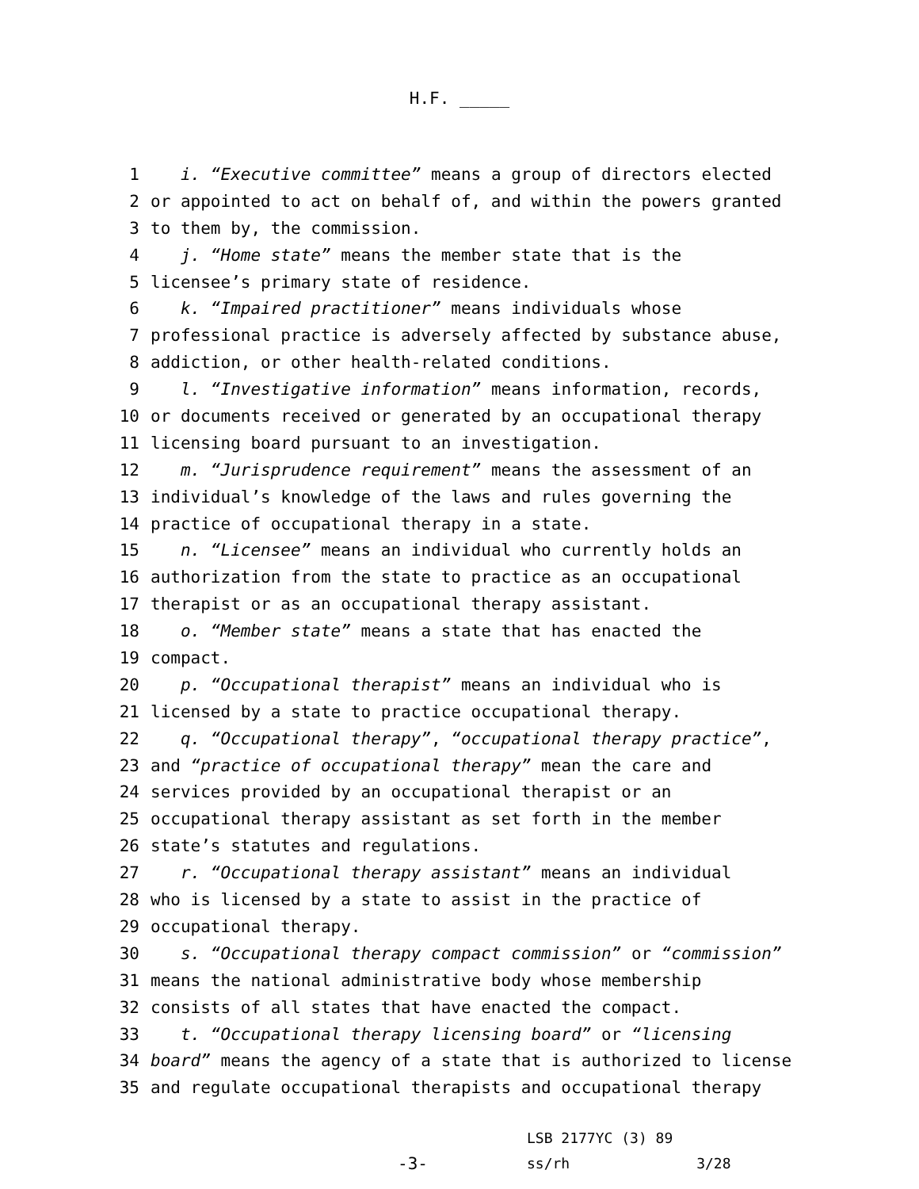H.F. _____
1 i. “Executive committee” means a group of directors elected
2 or appointed to act on behalf of, and within the powers granted
3 to them by, the commission.
4 j. “Home state” means the member state that is the
5 licensee’s primary state of residence.
6 k. “Impaired practitioner” means individuals whose
7 professional practice is adversely affected by substance abuse,
8 addiction, or other health-related conditions.
9 l. “Investigative information” means information, records,
10 or documents received or generated by an occupational therapy
11 licensing board pursuant to an investigation.
12 m. “Jurisprudence requirement” means the assessment of an
13 individual’s knowledge of the laws and rules governing the
14 practice of occupational therapy in a state.
15 n. “Licensee” means an individual who currently holds an
16 authorization from the state to practice as an occupational
17 therapist or as an occupational therapy assistant.
18 o. “Member state” means a state that has enacted the
19 compact.
20 p. “Occupational therapist” means an individual who is
21 licensed by a state to practice occupational therapy.
22 q. “Occupational therapy”, “occupational therapy practice”,
23 and “practice of occupational therapy” mean the care and
24 services provided by an occupational therapist or an
25 occupational therapy assistant as set forth in the member
26 state’s statutes and regulations.
27 r. “Occupational therapy assistant” means an individual
28 who is licensed by a state to assist in the practice of
29 occupational therapy.
30 s. “Occupational therapy compact commission” or “commission”
31 means the national administrative body whose membership
32 consists of all states that have enacted the compact.
33 t. “Occupational therapy licensing board” or “licensing
34 board” means the agency of a state that is authorized to license
35 and regulate occupational therapists and occupational therapy
-3-
LSB 2177YC (3) 89
ss/rh 3/28